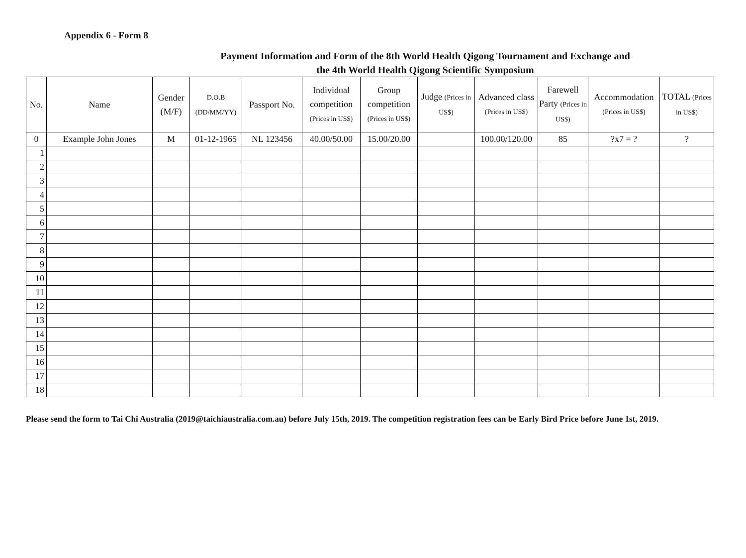Appendix 6 - Form 8
Payment Information and Form of the 8th World Health Qigong Tournament and Exchange and
the 4th World Health Qigong Scientific Symposium
| No. | Name | Gender (M/F) | D.O.B (DD/MM/YY) | Passport No. | Individual competition (Prices in US$) | Group competition (Prices in US$) | Judge (Prices in US$) | Advanced class (Prices in US$) | Farewell Party (Prices in US$) | Accommodation (Prices in US$) | TOTAL (Prices in US$) |
| --- | --- | --- | --- | --- | --- | --- | --- | --- | --- | --- | --- |
| 0 | Example John Jones | M | 01-12-1965 | NL 123456 | 40.00/50.00 | 15.00/20.00 | | 100.00/120.00 | 85 | ?x7 = ? | ? |
| 1 | | | | | | | | | | | |
| 2 | | | | | | | | | | | |
| 3 | | | | | | | | | | | |
| 4 | | | | | | | | | | | |
| 5 | | | | | | | | | | | |
| 6 | | | | | | | | | | | |
| 7 | | | | | | | | | | | |
| 8 | | | | | | | | | | | |
| 9 | | | | | | | | | | | |
| 10 | | | | | | | | | | | |
| 11 | | | | | | | | | | | |
| 12 | | | | | | | | | | | |
| 13 | | | | | | | | | | | |
| 14 | | | | | | | | | | | |
| 15 | | | | | | | | | | | |
| 16 | | | | | | | | | | | |
| 17 | | | | | | | | | | | |
| 18 | | | | | | | | | | | |
Please send the form to Tai Chi Australia (2019@taichiaustralia.com.au) before July 15th, 2019. The competition registration fees can be Early Bird Price before June 1st, 2019.